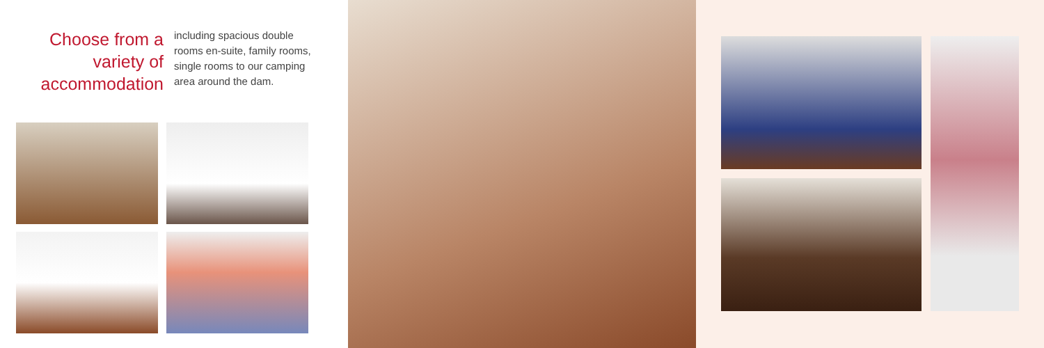Choose from a variety of accommodation
including spacious double rooms en-suite, family rooms, single rooms to our camping area around the dam.